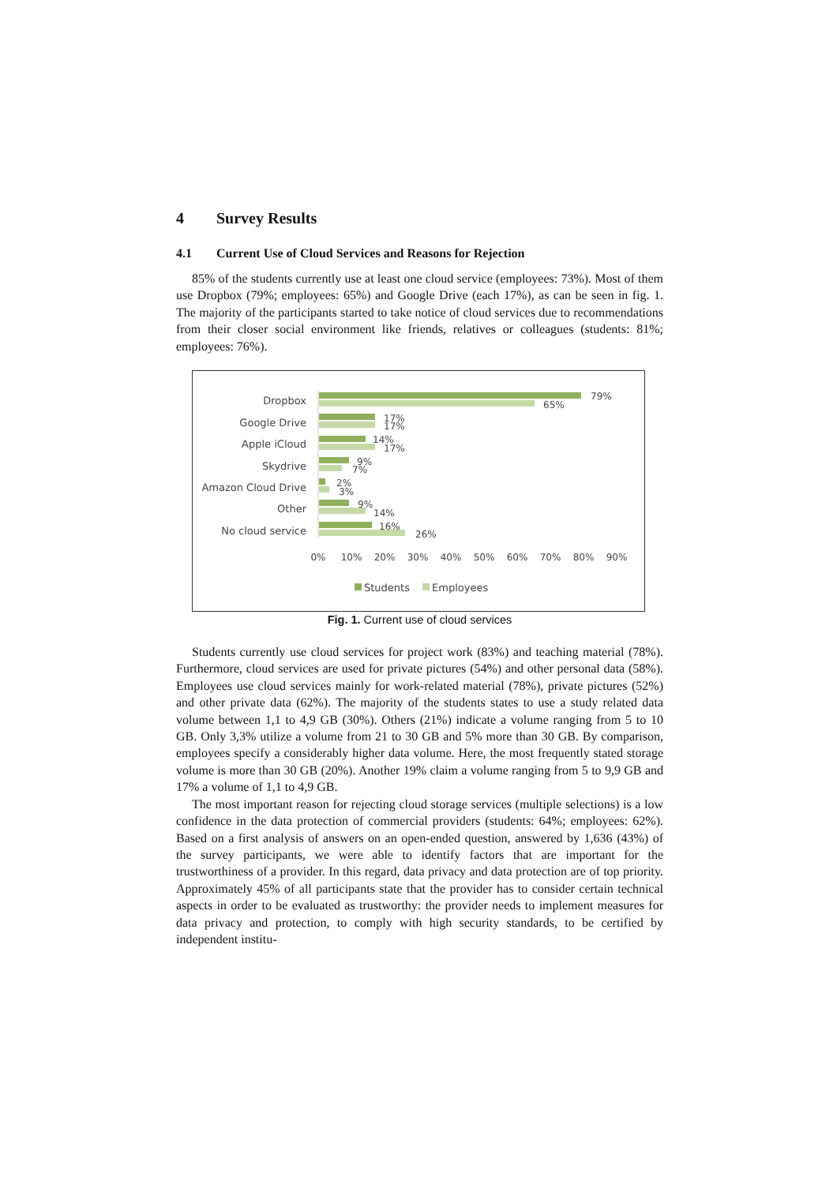4 Survey Results
4.1 Current Use of Cloud Services and Reasons for Rejection
85% of the students currently use at least one cloud service (employees: 73%). Most of them use Dropbox (79%; employees: 65%) and Google Drive (each 17%), as can be seen in fig. 1. The majority of the participants started to take notice of cloud services due to recommendations from their closer social environment like friends, relatives or colleagues (students: 81%; employees: 76%).
Dropbox
Google Drive
Apple iCloud
Skydrive
Amazon Cloud Drive
Other
No cloud service
79%
65%
17%
17%
14%
17%
9%
7%
2%
3%
9%
14%
16%
26%
0%
10%
20%
30%
40%
50%
60%
70%
80%
90%
Students
Employees
Fig. 1. Current use of cloud services
Students currently use cloud services for project work (83%) and teaching material (78%). Furthermore, cloud services are used for private pictures (54%) and other personal data (58%). Employees use cloud services mainly for work-related material (78%), private pictures (52%) and other private data (62%). The majority of the students states to use a study related data volume between 1,1 to 4,9 GB (30%). Others (21%) indicate a volume ranging from 5 to 10 GB. Only 3,3% utilize a volume from 21 to 30 GB and 5% more than 30 GB. By comparison, employees specify a considerably higher data volume. Here, the most frequently stated storage volume is more than 30 GB (20%). Another 19% claim a volume ranging from 5 to 9,9 GB and 17% a volume of 1,1 to 4,9 GB.
The most important reason for rejecting cloud storage services (multiple selections) is a low confidence in the data protection of commercial providers (students: 64%; employees: 62%). Based on a first analysis of answers on an open-ended question, answered by 1,636 (43%) of the survey participants, we were able to identify factors that are important for the trustworthiness of a provider. In this regard, data privacy and data protection are of top priority. Approximately 45% of all participants state that the provider has to consider certain technical aspects in order to be evaluated as trustworthy: the provider needs to implement measures for data privacy and protection, to comply with high security standards, to be certified by independent institu-